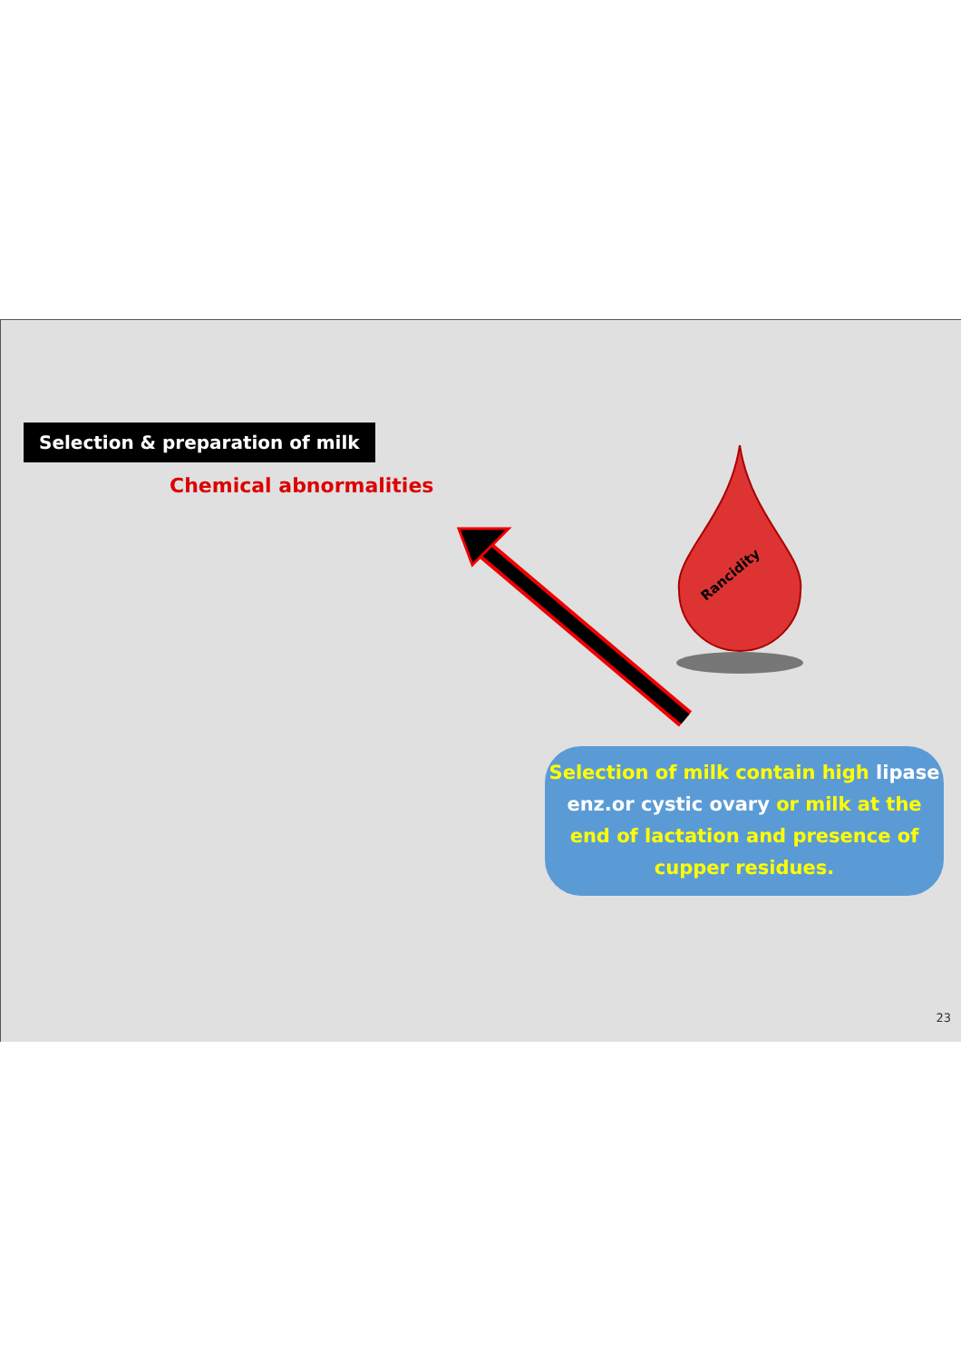Selection & preparation of milk
Chemical abnormalities
Rancidity
Selection of milk contain high lipase enz.or cystic ovary or milk at the end of lactation and presence of cupper residues.
23